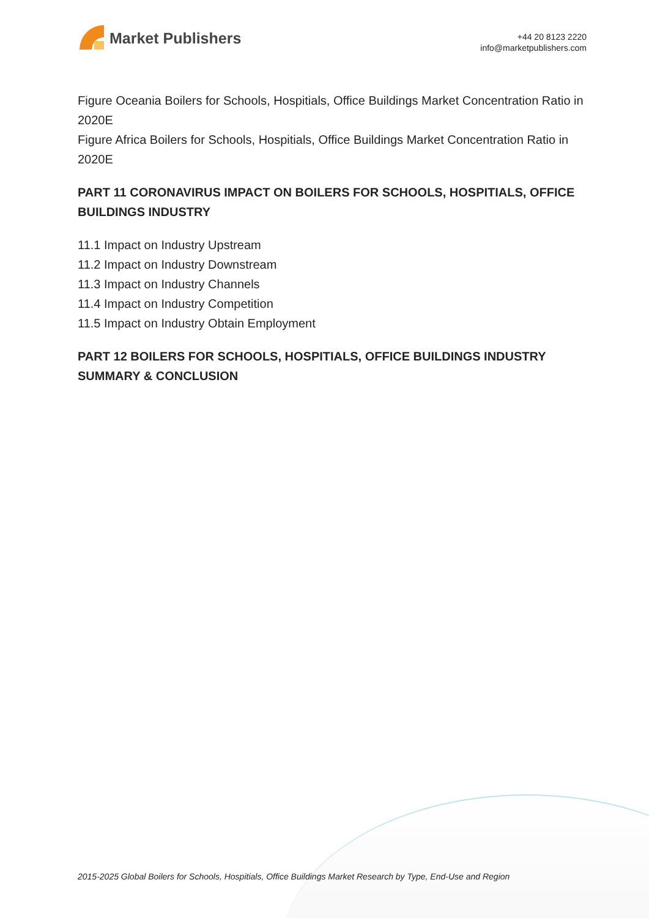Market Publishers
+44 20 8123 2220
info@marketpublishers.com
Figure Oceania Boilers for Schools, Hospitials, Office Buildings Market Concentration Ratio in 2020E
Figure Africa Boilers for Schools, Hospitials, Office Buildings Market Concentration Ratio in 2020E
PART 11 CORONAVIRUS IMPACT ON BOILERS FOR SCHOOLS, HOSPITIALS, OFFICE BUILDINGS INDUSTRY
11.1 Impact on Industry Upstream
11.2 Impact on Industry Downstream
11.3 Impact on Industry Channels
11.4 Impact on Industry Competition
11.5 Impact on Industry Obtain Employment
PART 12 BOILERS FOR SCHOOLS, HOSPITIALS, OFFICE BUILDINGS INDUSTRY SUMMARY & CONCLUSION
2015-2025 Global Boilers for Schools, Hospitials, Office Buildings Market Research by Type, End-Use and Region